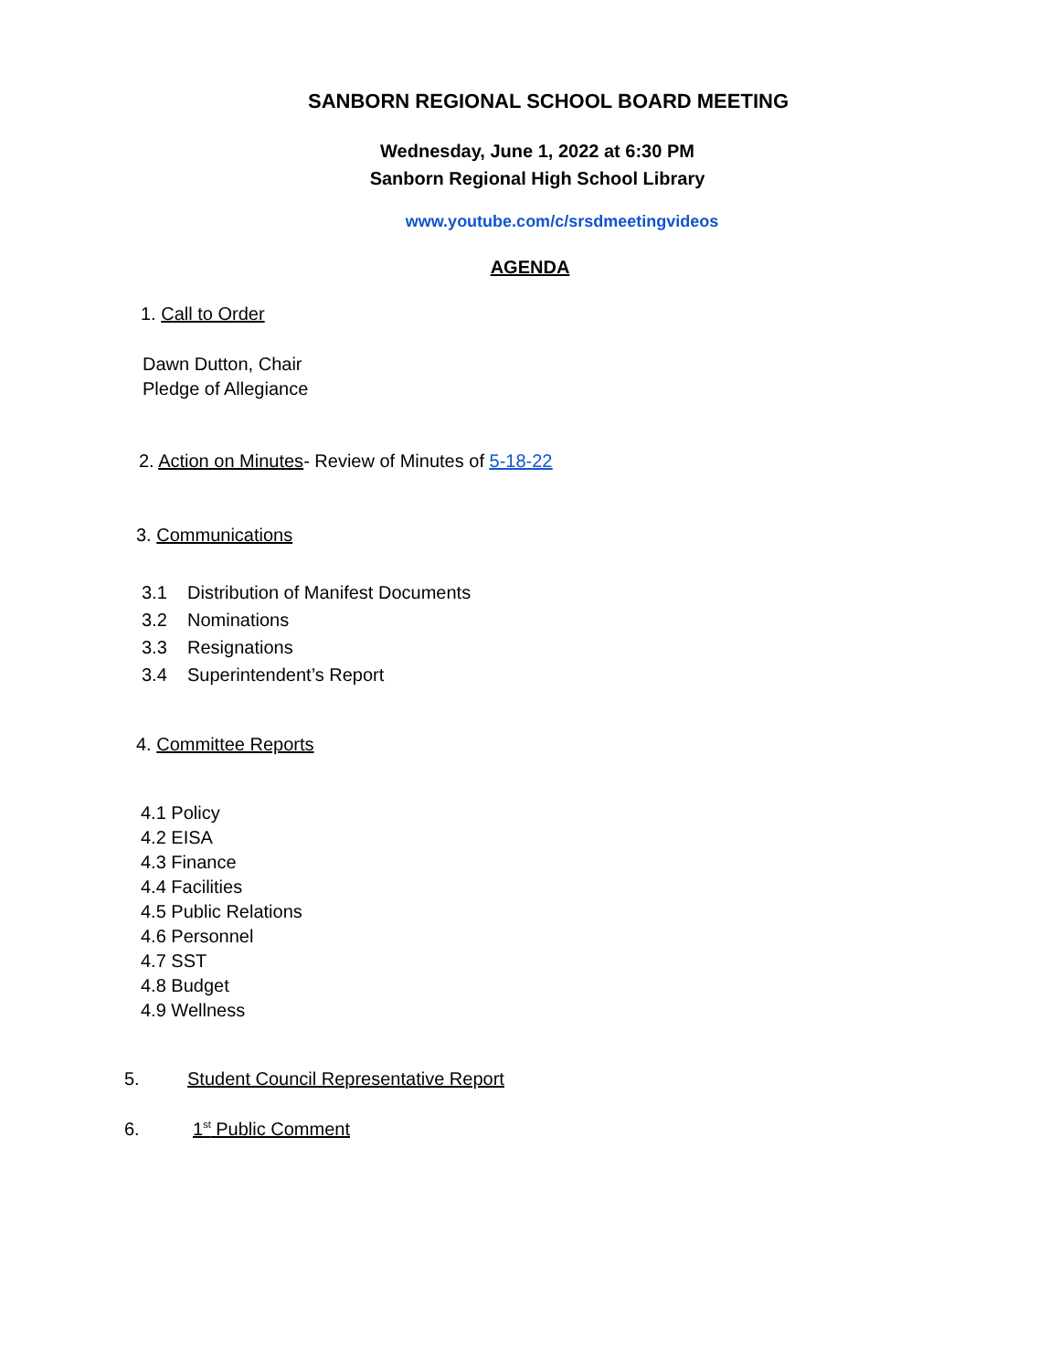SANBORN REGIONAL SCHOOL BOARD MEETING
Wednesday, June 1, 2022 at 6:30 PM
Sanborn Regional High School Library
www.youtube.com/c/srsdmeetingvideos
AGENDA
1. Call to Order
Dawn Dutton, Chair
Pledge of Allegiance
2. Action on Minutes- Review of Minutes of 5-18-22
3. Communications
3.1 Distribution of Manifest Documents
3.2 Nominations
3.3 Resignations
3.4 Superintendent’s Report
4. Committee Reports
4.1 Policy
4.2 EISA
4.3 Finance
4.4 Facilities
4.5 Public Relations
4.6 Personnel
4.7 SST
4.8 Budget
4.9 Wellness
5. Student Council Representative Report
6. 1<sup>st</sup> Public Comment